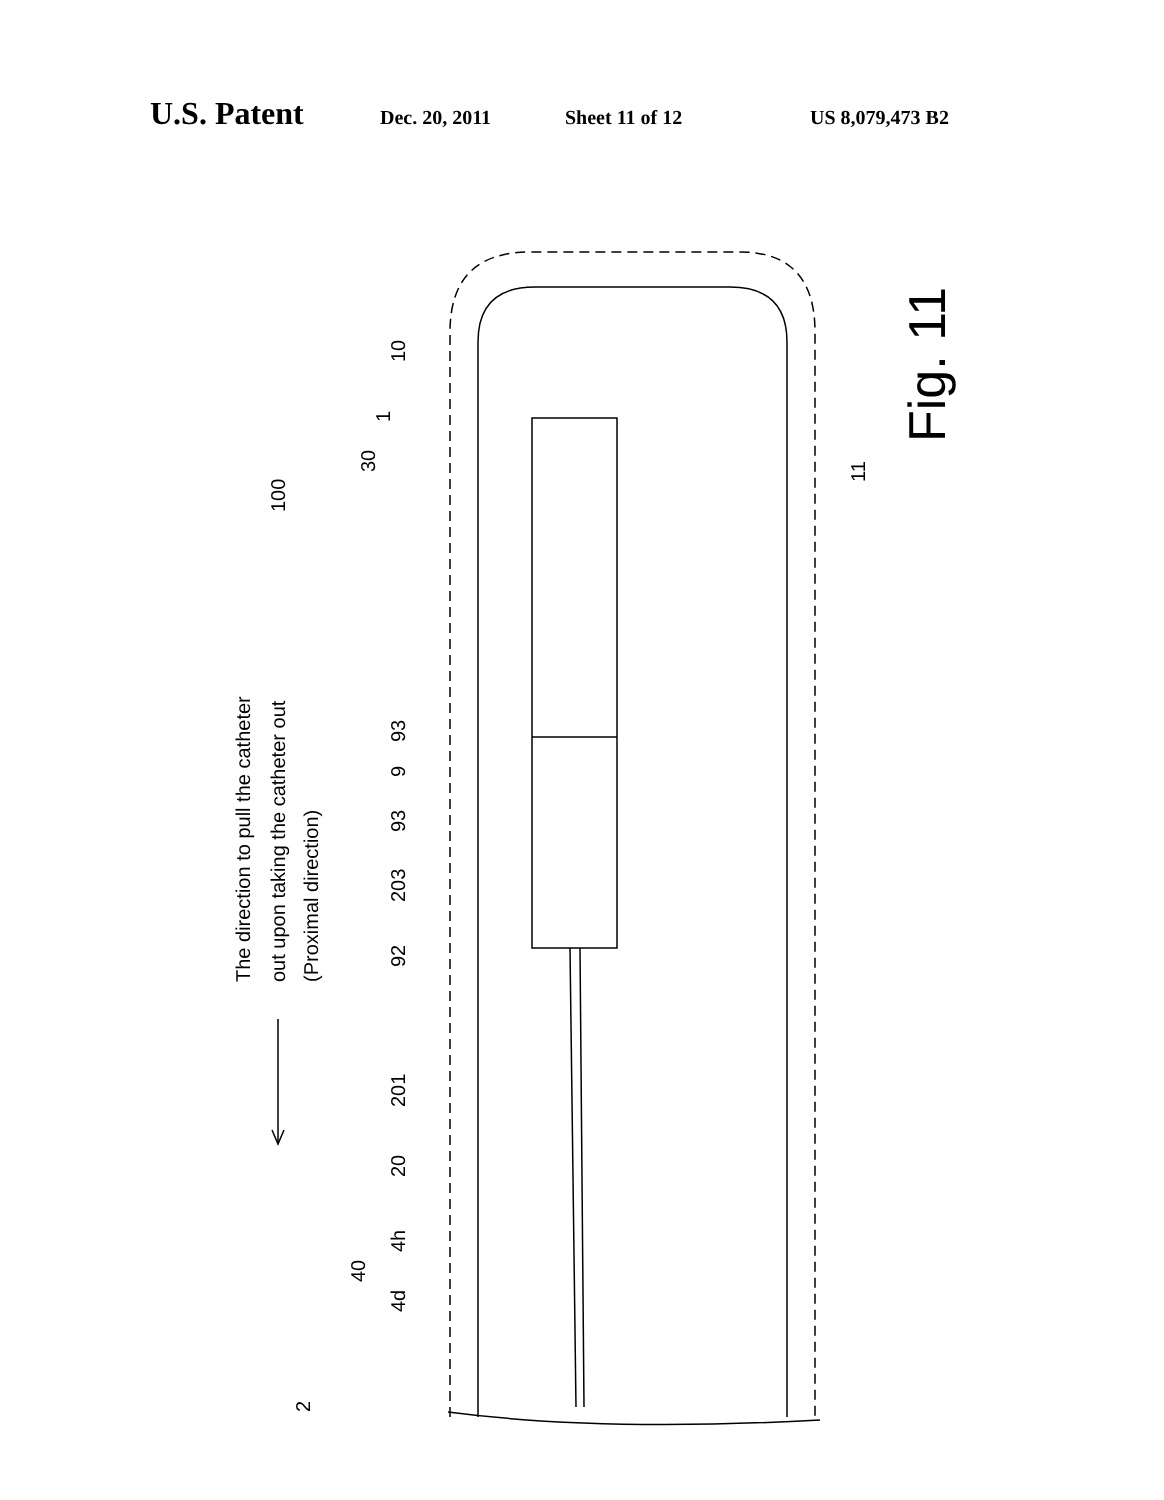U.S. Patent Dec. 20, 2011 Sheet 11 of 12 US 8,079,473 B2
The direction to pull the catheter
out upon taking the catheter out
(Proximal direction)
10
1
30
100
93
9
93
203
92
201
20
4h
40
4d
2
11
Fig. 11